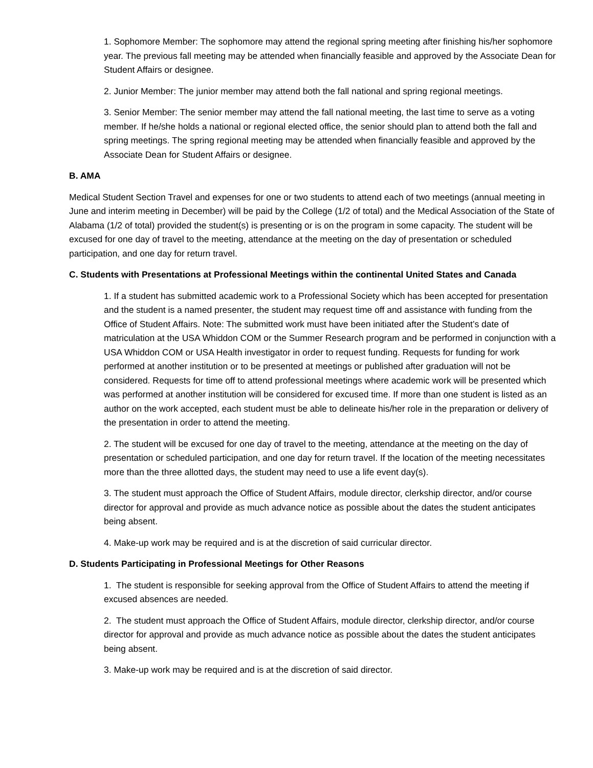1. Sophomore Member: The sophomore may attend the regional spring meeting after finishing his/her sophomore year. The previous fall meeting may be attended when financially feasible and approved by the Associate Dean for Student Affairs or designee.
2. Junior Member: The junior member may attend both the fall national and spring regional meetings.
3. Senior Member: The senior member may attend the fall national meeting, the last time to serve as a voting member. If he/she holds a national or regional elected office, the senior should plan to attend both the fall and spring meetings. The spring regional meeting may be attended when financially feasible and approved by the Associate Dean for Student Affairs or designee.
B. AMA
Medical Student Section Travel and expenses for one or two students to attend each of two meetings (annual meeting in June and interim meeting in December) will be paid by the College (1/2 of total) and the Medical Association of the State of Alabama (1/2 of total) provided the student(s) is presenting or is on the program in some capacity. The student will be excused for one day of travel to the meeting, attendance at the meeting on the day of presentation or scheduled participation, and one day for return travel.
C. Students with Presentations at Professional Meetings within the continental United States and Canada
1. If a student has submitted academic work to a Professional Society which has been accepted for presentation and the student is a named presenter, the student may request time off and assistance with funding from the Office of Student Affairs. Note: The submitted work must have been initiated after the Student’s date of matriculation at the USA Whiddon COM or the Summer Research program and be performed in conjunction with a USA Whiddon COM or USA Health investigator in order to request funding. Requests for funding for work performed at another institution or to be presented at meetings or published after graduation will not be considered. Requests for time off to attend professional meetings where academic work will be presented which was performed at another institution will be considered for excused time. If more than one student is listed as an author on the work accepted, each student must be able to delineate his/her role in the preparation or delivery of the presentation in order to attend the meeting.
2. The student will be excused for one day of travel to the meeting, attendance at the meeting on the day of presentation or scheduled participation, and one day for return travel. If the location of the meeting necessitates more than the three allotted days, the student may need to use a life event day(s).
3. The student must approach the Office of Student Affairs, module director, clerkship director, and/or course director for approval and provide as much advance notice as possible about the dates the student anticipates being absent.
4. Make-up work may be required and is at the discretion of said curricular director.
D. Students Participating in Professional Meetings for Other Reasons
1. The student is responsible for seeking approval from the Office of Student Affairs to attend the meeting if excused absences are needed.
2. The student must approach the Office of Student Affairs, module director, clerkship director, and/or course director for approval and provide as much advance notice as possible about the dates the student anticipates being absent.
3. Make-up work may be required and is at the discretion of said director.